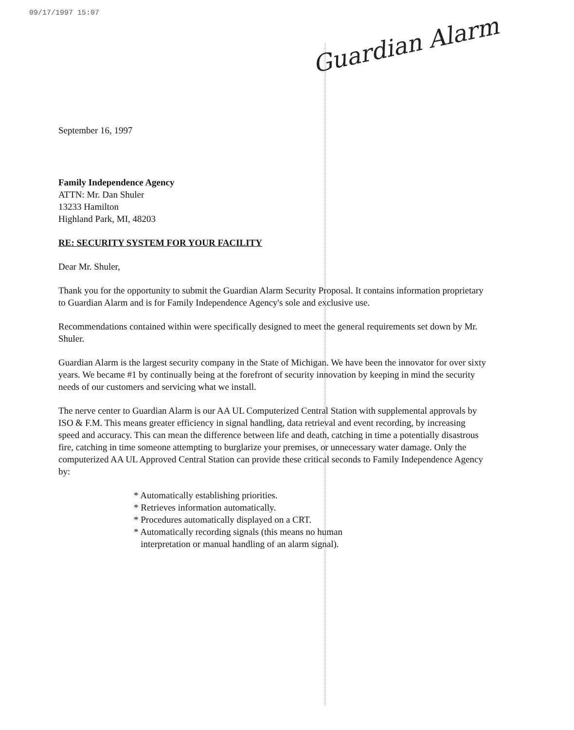09/17/1997 15:07
Guardian Alarm
September 16, 1997
Family Independence Agency
ATTN: Mr. Dan Shuler
13233 Hamilton
Highland Park, MI, 48203
RE: SECURITY SYSTEM FOR YOUR FACILITY
Dear Mr. Shuler,
Thank you for the opportunity to submit the Guardian Alarm Security Proposal. It contains information proprietary to Guardian Alarm and is for Family Independence Agency's sole and exclusive use.
Recommendations contained within were specifically designed to meet the general requirements set down by Mr. Shuler.
Guardian Alarm is the largest security company in the State of Michigan. We have been the innovator for over sixty years. We became #1 by continually being at the forefront of security innovation by keeping in mind the security needs of our customers and servicing what we install.
The nerve center to Guardian Alarm is our AA UL Computerized Central Station with supplemental approvals by ISO & F.M. This means greater efficiency in signal handling, data retrieval and event recording, by increasing speed and accuracy. This can mean the difference between life and death, catching in time a potentially disastrous fire, catching in time someone attempting to burglarize your premises, or unnecessary water damage. Only the computerized AA UL Approved Central Station can provide these critical seconds to Family Independence Agency by:
* Automatically establishing priorities.
* Retrieves information automatically.
* Procedures automatically displayed on a CRT.
* Automatically recording signals (this means no human
interpretation or manual handling of an alarm signal).